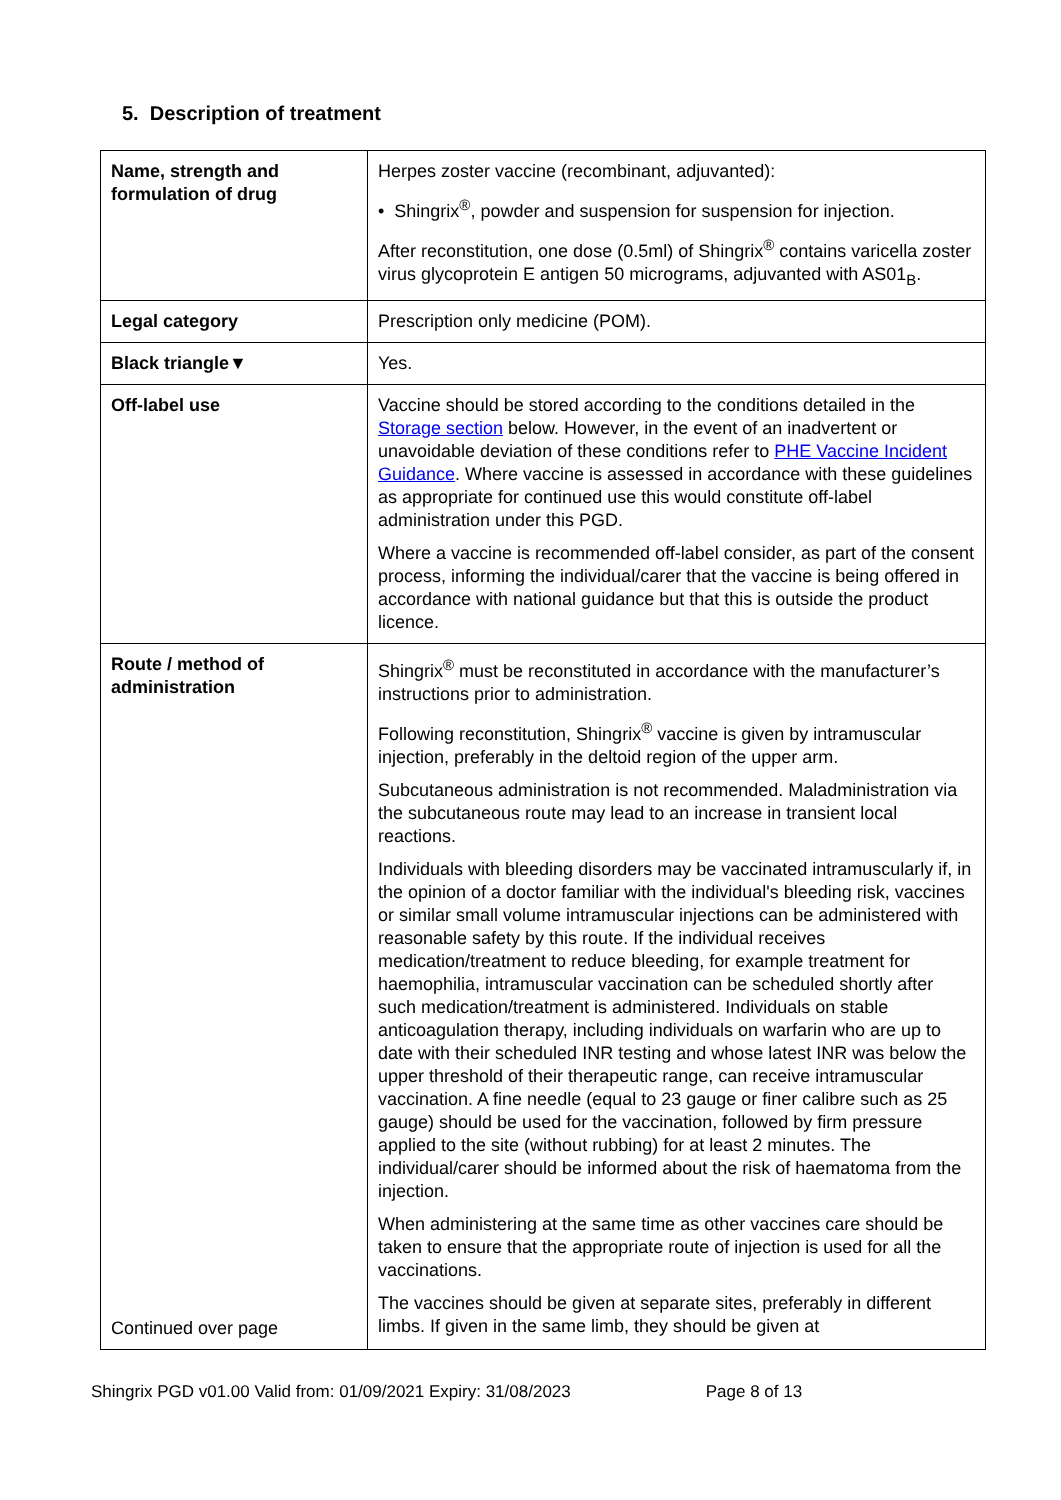5. Description of treatment
| Name, strength and formulation of drug | Herpes zoster vaccine (recombinant, adjuvanted): • Shingrix<sup>®</sup>, powder and suspension for suspension for injection. After reconstitution, one dose (0.5ml) of Shingrix<sup>®</sup> contains varicella zoster virus glycoprotein E antigen 50 micrograms, adjuvanted with AS01<sub>B</sub>. |
| Legal category | Prescription only medicine (POM). |
| Black triangle▼ | Yes. |
| Off-label use | Vaccine should be stored according to the conditions detailed in the Storage section below. However, in the event of an inadvertent or unavoidable deviation of these conditions refer to PHE Vaccine Incident Guidance . Where vaccine is assessed in accordance with these guidelines as appropriate for continued use this would constitute off-label administration under this PGD. Where a vaccine is recommended off-label consider, as part of the consent process, informing the individual/carer that the vaccine is being offered in accordance with national guidance but that this is outside the product licence. |
| Route / method of administration Continued over page | Shingrix<sup>®</sup> must be reconstituted in accordance with the manufacturer’s instructions prior to administration. Following reconstitution, Shingrix<sup>®</sup> vaccine is given by intramuscular injection, preferably in the deltoid region of the upper arm. Subcutaneous administration is not recommended. Maladministration via the subcutaneous route may lead to an increase in transient local reactions. Individuals with bleeding disorders may be vaccinated intramuscularly if, in the opinion of a doctor familiar with the individual's bleeding risk, vaccines or similar small volume intramuscular injections can be administered with reasonable safety by this route. If the individual receives medication/treatment to reduce bleeding, for example treatment for haemophilia, intramuscular vaccination can be scheduled shortly after such medication/treatment is administered. Individuals on stable anticoagulation therapy, including individuals on warfarin who are up to date with their scheduled INR testing and whose latest INR was below the upper threshold of their therapeutic range, can receive intramuscular vaccination. A fine needle (equal to 23 gauge or finer calibre such as 25 gauge) should be used for the vaccination, followed by firm pressure applied to the site (without rubbing) for at least 2 minutes. The individual/carer should be informed about the risk of haematoma from the injection. When administering at the same time as other vaccines care should be taken to ensure that the appropriate route of injection is used for all the vaccinations. The vaccines should be given at separate sites, preferably in different limbs. If given in the same limb, they should be given at |
Shingrix PGD v01.00 Valid from: 01/09/2021 Expiry: 31/08/2023 Page 8 of 13